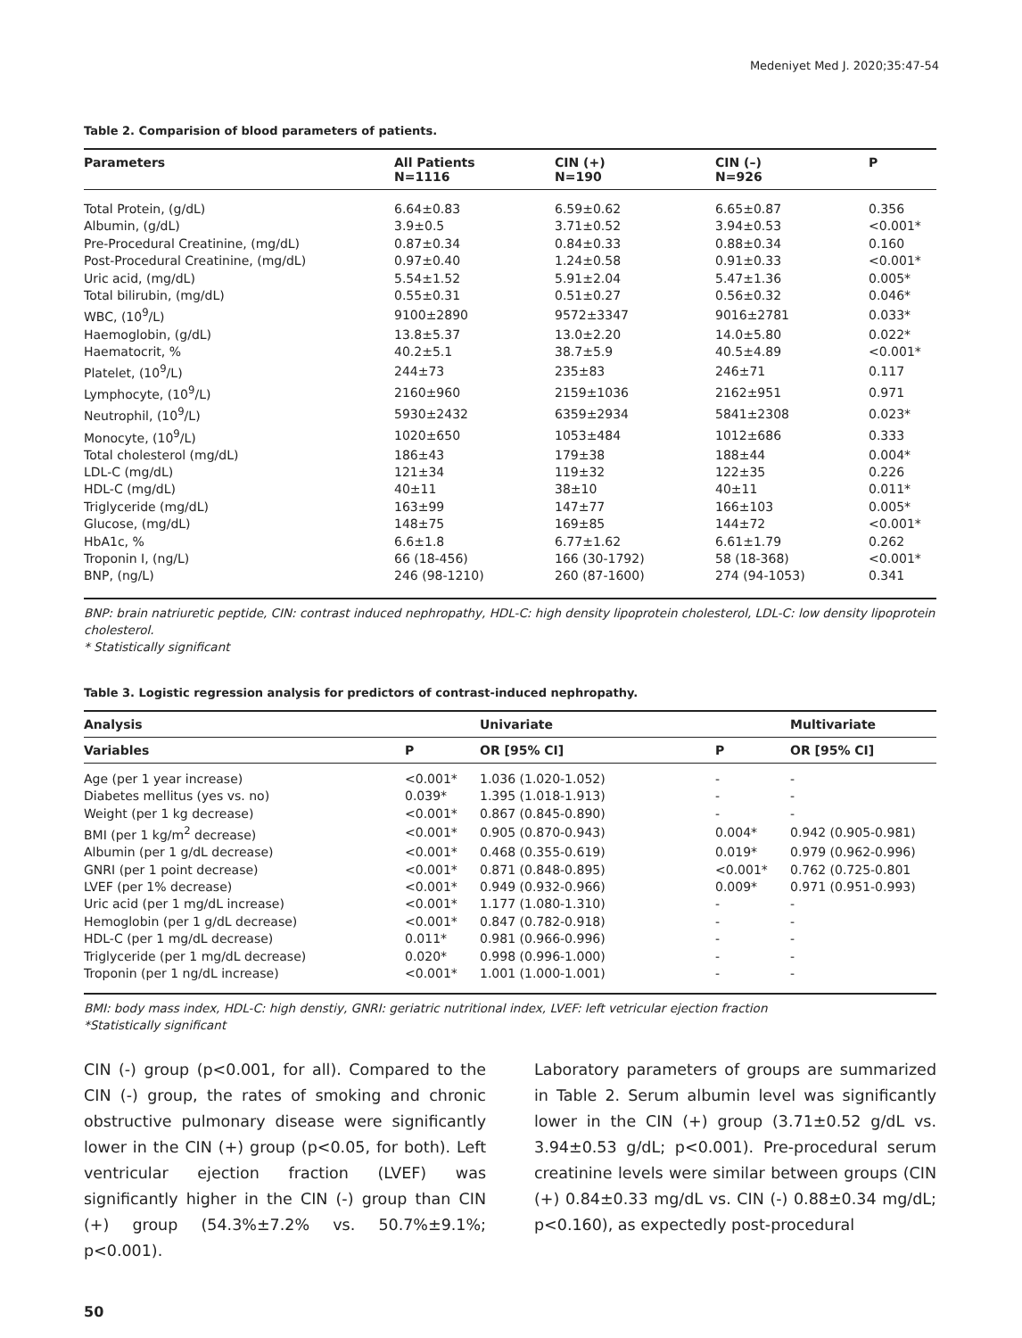Medeniyet Med J. 2020;35:47-54
Table 2. Comparision of blood parameters of patients.
| Parameters | All Patients N=1116 | CIN (+) N=190 | CIN (–) N=926 | P |
| --- | --- | --- | --- | --- |
| Total Protein, (g/dL) | 6.64±0.83 | 6.59±0.62 | 6.65±0.87 | 0.356 |
| Albumin, (g/dL) | 3.9±0.5 | 3.71±0.52 | 3.94±0.53 | <0.001* |
| Pre-Procedural Creatinine, (mg/dL) | 0.87±0.34 | 0.84±0.33 | 0.88±0.34 | 0.160 |
| Post-Procedural Creatinine, (mg/dL) | 0.97±0.40 | 1.24±0.58 | 0.91±0.33 | <0.001* |
| Uric acid, (mg/dL) | 5.54±1.52 | 5.91±2.04 | 5.47±1.36 | 0.005* |
| Total bilirubin, (mg/dL) | 0.55±0.31 | 0.51±0.27 | 0.56±0.32 | 0.046* |
| WBC, (10<sup>9</sup>/L) | 9100±2890 | 9572±3347 | 9016±2781 | 0.033* |
| Haemoglobin, (g/dL) | 13.8±5.37 | 13.0±2.20 | 14.0±5.80 | 0.022* |
| Haematocrit, % | 40.2±5.1 | 38.7±5.9 | 40.5±4.89 | <0.001* |
| Platelet, (10<sup>9</sup>/L) | 244±73 | 235±83 | 246±71 | 0.117 |
| Lymphocyte, (10<sup>9</sup>/L) | 2160±960 | 2159±1036 | 2162±951 | 0.971 |
| Neutrophil, (10<sup>9</sup>/L) | 5930±2432 | 6359±2934 | 5841±2308 | 0.023* |
| Monocyte, (10<sup>9</sup>/L) | 1020±650 | 1053±484 | 1012±686 | 0.333 |
| Total cholesterol (mg/dL) | 186±43 | 179±38 | 188±44 | 0.004* |
| LDL-C (mg/dL) | 121±34 | 119±32 | 122±35 | 0.226 |
| HDL-C (mg/dL) | 40±11 | 38±10 | 40±11 | 0.011* |
| Triglyceride (mg/dL) | 163±99 | 147±77 | 166±103 | 0.005* |
| Glucose, (mg/dL) | 148±75 | 169±85 | 144±72 | <0.001* |
| HbA1c, % | 6.6±1.8 | 6.77±1.62 | 6.61±1.79 | 0.262 |
| Troponin I, (ng/L) | 66 (18-456) | 166 (30-1792) | 58 (18-368) | <0.001* |
| BNP, (ng/L) | 246 (98-1210) | 260 (87-1600) | 274 (94-1053) | 0.341 |
BNP: brain natriuretic peptide, CIN: contrast induced nephropathy, HDL-C: high density lipoprotein cholesterol, LDL-C: low density lipoprotein cholesterol.
* Statistically significant
Table 3. Logistic regression analysis for predictors of contrast-induced nephropathy.
| Analysis | | Univariate | | Multivariate |
| --- | --- | --- | --- | --- |
| Variables | P | OR [95% CI] | P | OR [95% CI] |
| Age (per 1 year increase) | <0.001* | 1.036 (1.020-1.052) | - | - |
| Diabetes mellitus (yes vs. no) | 0.039* | 1.395 (1.018-1.913) | - | - |
| Weight (per 1 kg decrease) | <0.001* | 0.867 (0.845-0.890) | - | - |
| BMI (per 1 kg/m<sup>2</sup> decrease) | <0.001* | 0.905 (0.870-0.943) | 0.004* | 0.942 (0.905-0.981) |
| Albumin (per 1 g/dL decrease) | <0.001* | 0.468 (0.355-0.619) | 0.019* | 0.979 (0.962-0.996) |
| GNRI (per 1 point decrease) | <0.001* | 0.871 (0.848-0.895) | <0.001* | 0.762 (0.725-0.801 |
| LVEF (per 1% decrease) | <0.001* | 0.949 (0.932-0.966) | 0.009* | 0.971 (0.951-0.993) |
| Uric acid (per 1 mg/dL increase) | <0.001* | 1.177 (1.080-1.310) | - | - |
| Hemoglobin (per 1 g/dL decrease) | <0.001* | 0.847 (0.782-0.918) | - | - |
| HDL-C (per 1 mg/dL decrease) | 0.011* | 0.981 (0.966-0.996) | - | - |
| Triglyceride (per 1 mg/dL decrease) | 0.020* | 0.998 (0.996-1.000) | - | - |
| Troponin (per 1 ng/dL increase) | <0.001* | 1.001 (1.000-1.001) | - | - |
BMI: body mass index, HDL-C: high denstiy, GNRI: geriatric nutritional index, LVEF: left vetricular ejection fraction
*Statistically significant
CIN (-) group (p<0.001, for all). Compared to the CIN (-) group, the rates of smoking and chronic obstructive pulmonary disease were significantly lower in the CIN (+) group (p<0.05, for both). Left ventricular ejection fraction (LVEF) was significantly higher in the CIN (-) group than CIN (+) group (54.3%±7.2% vs. 50.7%±9.1%; p<0.001).
Laboratory parameters of groups are summarized in Table 2. Serum albumin level was significantly lower in the CIN (+) group (3.71±0.52 g/dL vs. 3.94±0.53 g/dL; p<0.001). Pre-procedural serum creatinine levels were similar between groups (CIN (+) 0.84±0.33 mg/dL vs. CIN (-) 0.88±0.34 mg/dL; p<0.160), as expectedly post-procedural
50